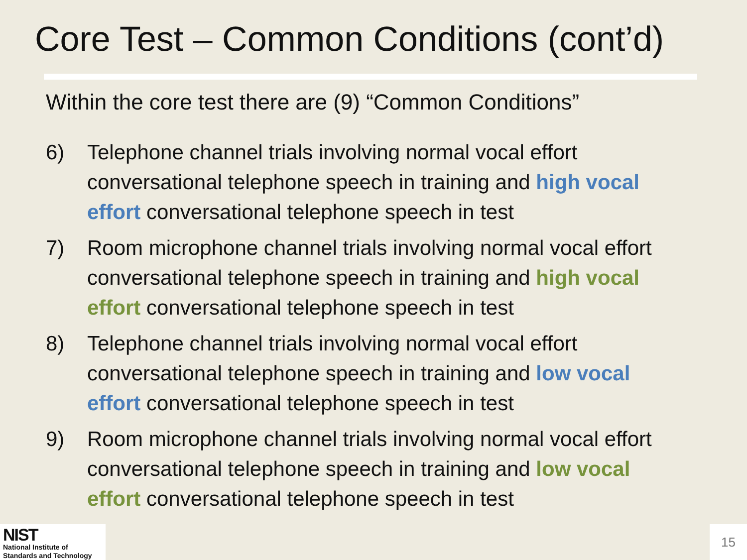Core Test – Common Conditions (cont’d)
Within the core test there are (9) “Common Conditions”
6) Telephone channel trials involving normal vocal effort conversational telephone speech in training and high vocal effort conversational telephone speech in test
7) Room microphone channel trials involving normal vocal effort conversational telephone speech in training and high vocal effort conversational telephone speech in test
8) Telephone channel trials involving normal vocal effort conversational telephone speech in training and low vocal effort conversational telephone speech in test
9) Room microphone channel trials involving normal vocal effort conversational telephone speech in training and low vocal effort conversational telephone speech in test
NIST
National Institute of
Standards and Technology
15